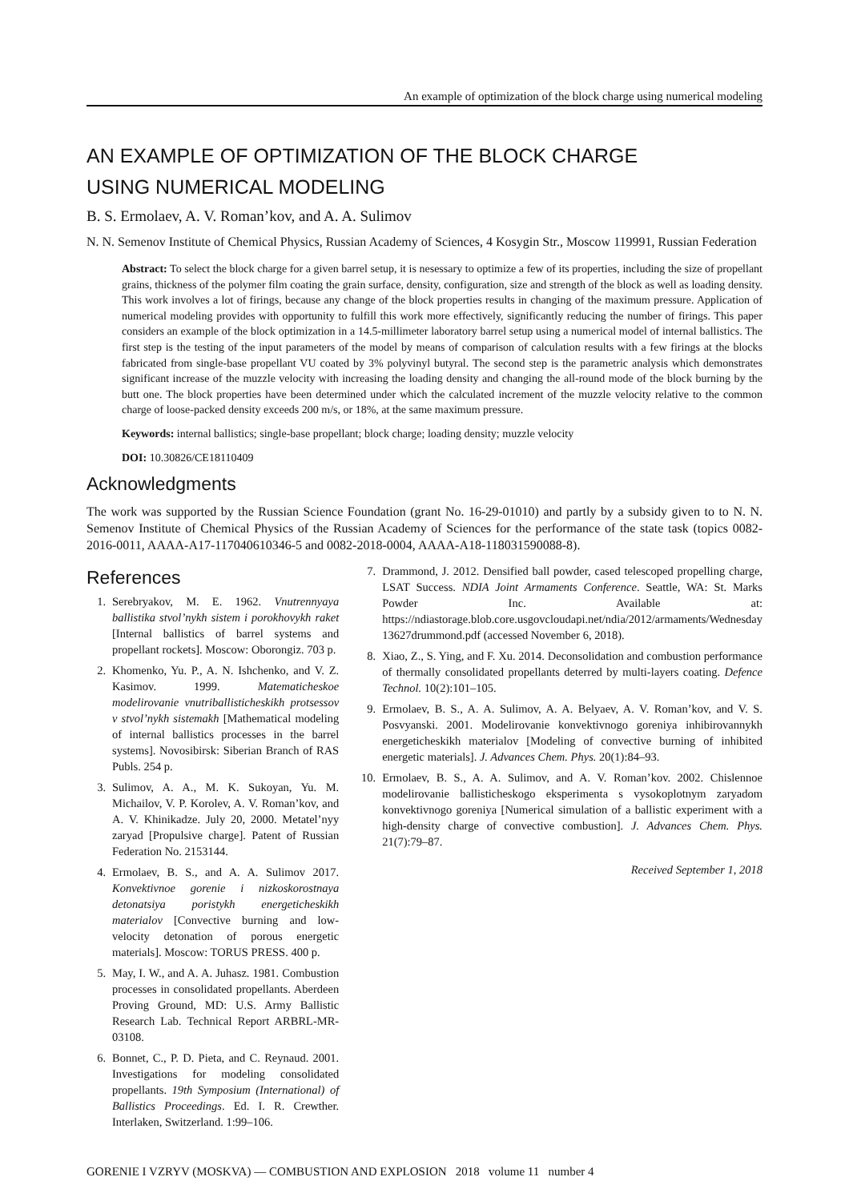An example of optimization of the block charge using numerical modeling
AN EXAMPLE OF OPTIMIZATION OF THE BLOCK CHARGE
USING NUMERICAL MODELING
B. S. Ermolaev, A. V. Roman’kov, and A. A. Sulimov
N. N. Semenov Institute of Chemical Physics, Russian Academy of Sciences, 4 Kosygin Str., Moscow 119991, Russian Federation
Abstract: To select the block charge for a given barrel setup, it is nesessary to optimize a few of its properties, including the size of propellant grains, thickness of the polymer film coating the grain surface, density, configuration, size and strength of the block as well as loading density. This work involves a lot of firings, because any change of the block properties results in changing of the maximum pressure. Application of numerical modeling provides with opportunity to fulfill this work more effectively, significantly reducing the number of firings. This paper considers an example of the block optimization in a 14.5-millimeter laboratory barrel setup using a numerical model of internal ballistics. The first step is the testing of the input parameters of the model by means of comparison of calculation results with a few firings at the blocks fabricated from single-base propellant VU coated by 3% polyvinyl butyral. The second step is the parametric analysis which demonstrates significant increase of the muzzle velocity with increasing the loading density and changing the all-round mode of the block burning by the butt one. The block properties have been determined under which the calculated increment of the muzzle velocity relative to the common charge of loose-packed density exceeds 200 m/s, or 18%, at the same maximum pressure.
Keywords: internal ballistics; single-base propellant; block charge; loading density; muzzle velocity
DOI: 10.30826/CE18110409
Acknowledgments
The work was supported by the Russian Science Foundation (grant No. 16-29-01010) and partly by a subsidy given to to N. N. Semenov Institute of Chemical Physics of the Russian Academy of Sciences for the performance of the state task (topics 0082-2016-0011, AAAA-A17-117040610346-5 and 0082-2018-0004, AAAA-A18-118031590088-8).
References
1. Serebryakov, M. E. 1962. Vnutrennyaya ballistika stvol’nykh sistem i porokhovykh raket [Internal ballistics of barrel systems and propellant rockets]. Moscow: Oborongiz. 703 p.
2. Khomenko, Yu. P., A. N. Ishchenko, and V. Z. Kasimov. 1999. Matematicheskoe modelirovanie vnutriballisticheskikh protsessov v stvol’nykh sistemakh [Mathematical modeling of internal ballistics processes in the barrel systems]. Novosibirsk: Siberian Branch of RAS Publs. 254 p.
3. Sulimov, A. A., M. K. Sukoyan, Yu. M. Michailov, V. P. Korolev, A. V. Roman’kov, and A. V. Khinikadze. July 20, 2000. Metatel’nyy zaryad [Propulsive charge]. Patent of Russian Federation No. 2153144.
4. Ermolaev, B. S., and A. A. Sulimov 2017. Konvektivnoe gorenie i nizkoskorostnaya detonatsiya poristykh energeticheskikh materialov [Convective burning and low-velocity detonation of porous energetic materials]. Moscow: TORUS PRESS. 400 p.
5. May, I. W., and A. A. Juhasz. 1981. Combustion processes in consolidated propellants. Aberdeen Proving Ground, MD: U.S. Army Ballistic Research Lab. Technical Report ARBRL-MR-03108.
6. Bonnet, C., P. D. Pieta, and C. Reynaud. 2001. Investigations for modeling consolidated propellants. 19th Symposium (International) of Ballistics Proceedings. Ed. I. R. Crewther. Interlaken, Switzerland. 1:99–106.
7. Drammond, J. 2012. Densified ball powder, cased telescoped propelling charge, LSAT Success. NDIA Joint Armaments Conference. Seattle, WA: St. Marks Powder Inc. Available at: https://ndiastorage.blob.core.usgovcloudapi.net/ndia/2012/armaments/Wednesday 13627drummond.pdf (accessed November 6, 2018).
8. Xiao, Z., S. Ying, and F. Xu. 2014. Deconsolidation and combustion performance of thermally consolidated propellants deterred by multi-layers coating. Defence Technol. 10(2):101–105.
9. Ermolaev, B. S., A. A. Sulimov, A. A. Belyaev, A. V. Roman’kov, and V. S. Posvyanski. 2001. Modelirovanie konvektivnogo goreniya inhibirovannykh energeticheskikh materialov [Modeling of convective burning of inhibited energetic materials]. J. Advances Chem. Phys. 20(1):84–93.
10. Ermolaev, B. S., A. A. Sulimov, and A. V. Roman’kov. 2002. Chislennoe modelirovanie ballisticheskogo eksperimenta s vysokoplotnym zaryadom konvektivnogo goreniya [Numerical simulation of a ballistic experiment with a high-density charge of convective combustion]. J. Advances Chem. Phys. 21(7):79–87.
Received September 1, 2018
GORENIE I VZRYV (MOSKVA) — COMBUSTION AND EXPLOSION 2018 volume 11 number 4